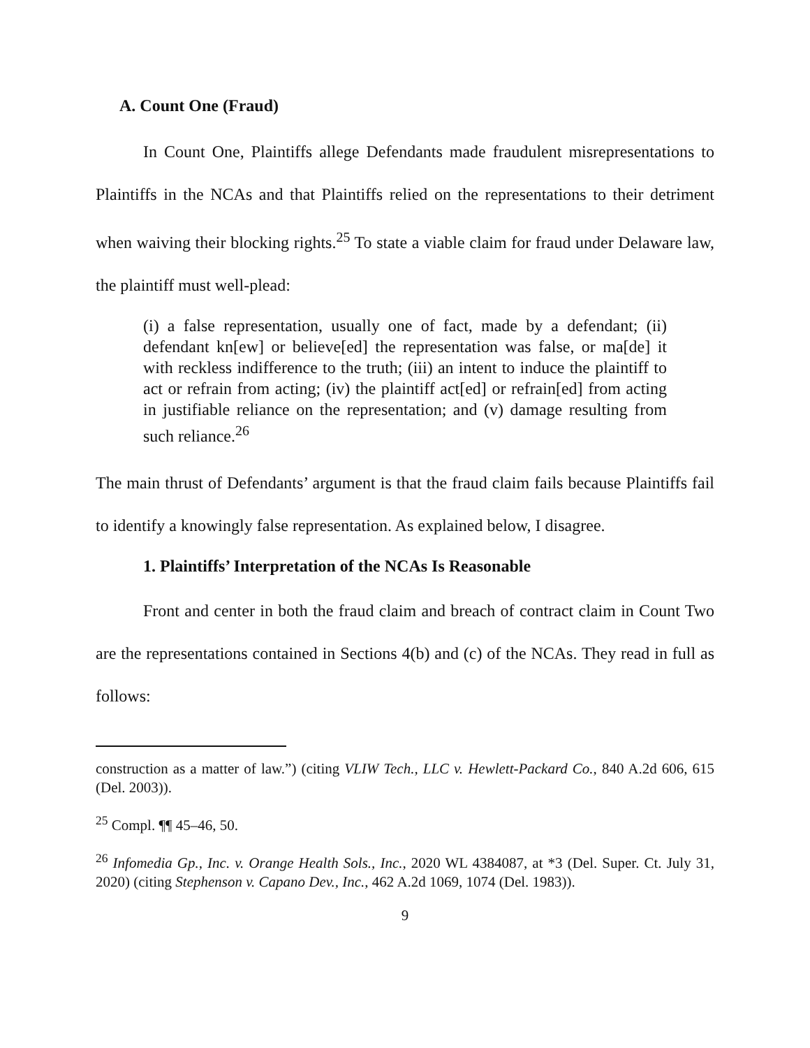A. Count One (Fraud)
In Count One, Plaintiffs allege Defendants made fraudulent misrepresentations to Plaintiffs in the NCAs and that Plaintiffs relied on the representations to their detriment when waiving their blocking rights.<sup>25</sup> To state a viable claim for fraud under Delaware law, the plaintiff must well-plead:
(i) a false representation, usually one of fact, made by a defendant; (ii) defendant kn[ew] or believe[ed] the representation was false, or ma[de] it with reckless indifference to the truth; (iii) an intent to induce the plaintiff to act or refrain from acting; (iv) the plaintiff act[ed] or refrain[ed] from acting in justifiable reliance on the representation; and (v) damage resulting from such reliance.<sup>26</sup>
The main thrust of Defendants’ argument is that the fraud claim fails because Plaintiffs fail to identify a knowingly false representation. As explained below, I disagree.
1. Plaintiffs’ Interpretation of the NCAs Is Reasonable
Front and center in both the fraud claim and breach of contract claim in Count Two are the representations contained in Sections 4(b) and (c) of the NCAs. They read in full as follows:
construction as a matter of law.”) (citing VLIW Tech., LLC v. Hewlett-Packard Co., 840 A.2d 606, 615 (Del. 2003)).
<sup>25</sup> Compl. ¶¶ 45–46, 50.
<sup>26</sup> Infomedia Gp., Inc. v. Orange Health Sols., Inc., 2020 WL 4384087, at *3 (Del. Super. Ct. July 31, 2020) (citing Stephenson v. Capano Dev., Inc., 462 A.2d 1069, 1074 (Del. 1983)).
9